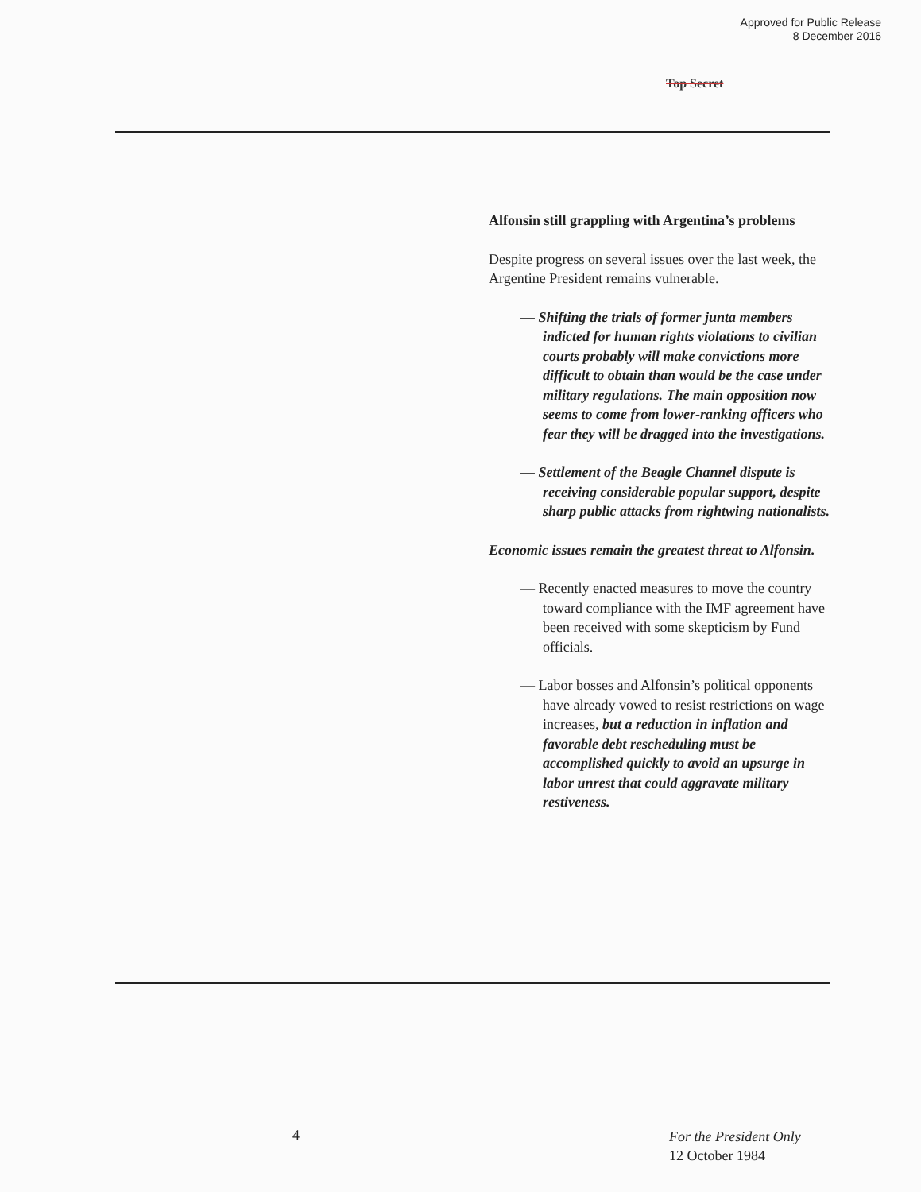Approved for Public Release
8 December 2016
Top Secret
Alfonsin still grappling with Argentina’s problems
Despite progress on several issues over the last week, the Argentine President remains vulnerable.
— Shifting the trials of former junta members indicted for human rights violations to civilian courts probably will make convictions more difficult to obtain than would be the case under military regulations. The main opposition now seems to come from lower-ranking officers who fear they will be dragged into the investigations.
— Settlement of the Beagle Channel dispute is receiving considerable popular support, despite sharp public attacks from rightwing nationalists.
Economic issues remain the greatest threat to Alfonsin.
— Recently enacted measures to move the country toward compliance with the IMF agreement have been received with some skepticism by Fund officials.
— Labor bosses and Alfonsin’s political opponents have already vowed to resist restrictions on wage increases, but a reduction in inflation and favorable debt rescheduling must be accomplished quickly to avoid an upsurge in labor unrest that could aggravate military restiveness.
4
For the President Only
12 October 1984